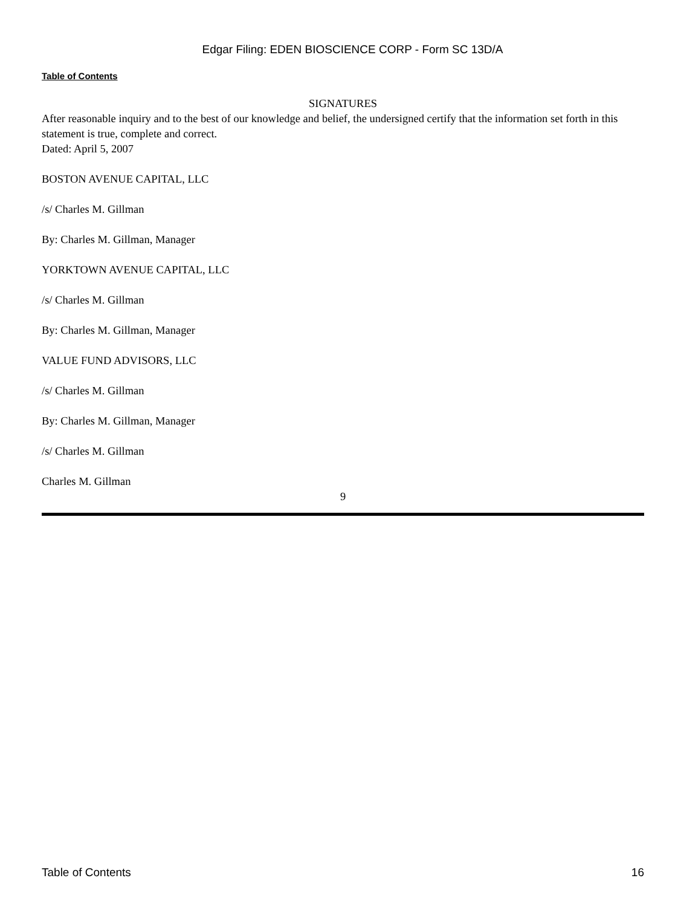Edgar Filing: EDEN BIOSCIENCE CORP - Form SC 13D/A
Table of Contents
SIGNATURES
After reasonable inquiry and to the best of our knowledge and belief, the undersigned certify that the information set forth in this statement is true, complete and correct.
Dated: April 5, 2007
BOSTON AVENUE CAPITAL, LLC
/s/ Charles M. Gillman
By: Charles M. Gillman, Manager
YORKTOWN AVENUE CAPITAL, LLC
/s/ Charles M. Gillman
By: Charles M. Gillman, Manager
VALUE FUND ADVISORS, LLC
/s/ Charles M. Gillman
By: Charles M. Gillman, Manager
/s/ Charles M. Gillman
Charles M. Gillman
9
Table of Contents 16